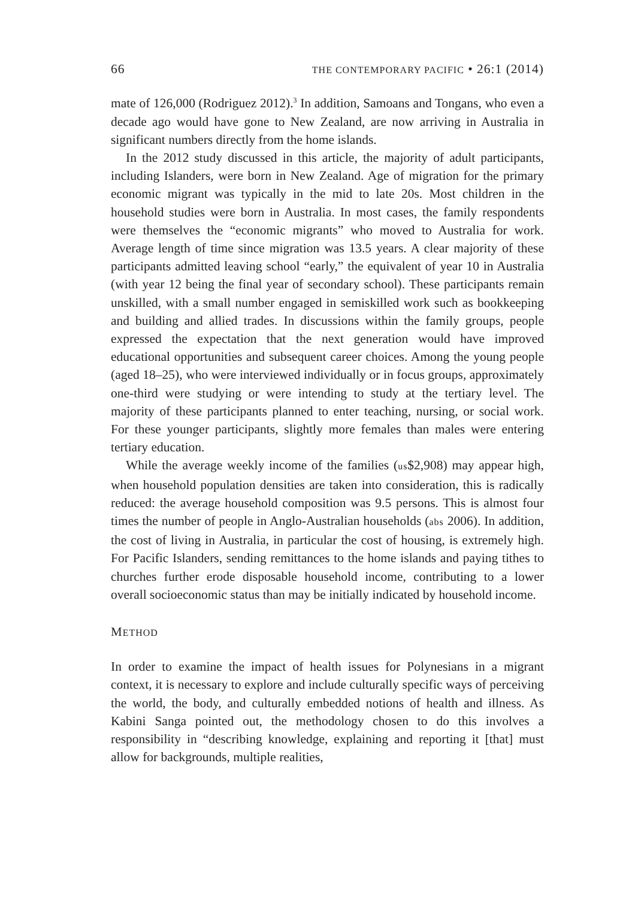66 THE CONTEMPORARY PACIFIC • 26:1 (2014)
mate of 126,000 (Rodriguez 2012).<sup>3</sup> In addition, Samoans and Tongans, who even a decade ago would have gone to New Zealand, are now arriving in Australia in significant numbers directly from the home islands.
In the 2012 study discussed in this article, the majority of adult participants, including Islanders, were born in New Zealand. Age of migration for the primary economic migrant was typically in the mid to late 20s. Most children in the household studies were born in Australia. In most cases, the family respondents were themselves the “economic migrants” who moved to Australia for work. Average length of time since migration was 13.5 years. A clear majority of these participants admitted leaving school “early,” the equivalent of year 10 in Australia (with year 12 being the final year of secondary school). These participants remain unskilled, with a small number engaged in semiskilled work such as bookkeeping and building and allied trades. In discussions within the family groups, people expressed the expectation that the next generation would have improved educational opportunities and subsequent career choices. Among the young people (aged 18–25), who were interviewed individually or in focus groups, approximately one-third were studying or were intending to study at the tertiary level. The majority of these participants planned to enter teaching, nursing, or social work. For these younger participants, slightly more females than males were entering tertiary education.
While the average weekly income of the families (us$2,908) may appear high, when household population densities are taken into consideration, this is radically reduced: the average household composition was 9.5 persons. This is almost four times the number of people in Anglo-Australian households (abs 2006). In addition, the cost of living in Australia, in particular the cost of housing, is extremely high. For Pacific Islanders, sending remittances to the home islands and paying tithes to churches further erode disposable household income, contributing to a lower overall socioeconomic status than may be initially indicated by household income.
METHOD
In order to examine the impact of health issues for Polynesians in a migrant context, it is necessary to explore and include culturally specific ways of perceiving the world, the body, and culturally embedded notions of health and illness. As Kabini Sanga pointed out, the methodology chosen to do this involves a responsibility in “describing knowledge, explaining and reporting it [that] must allow for backgrounds, multiple realities,